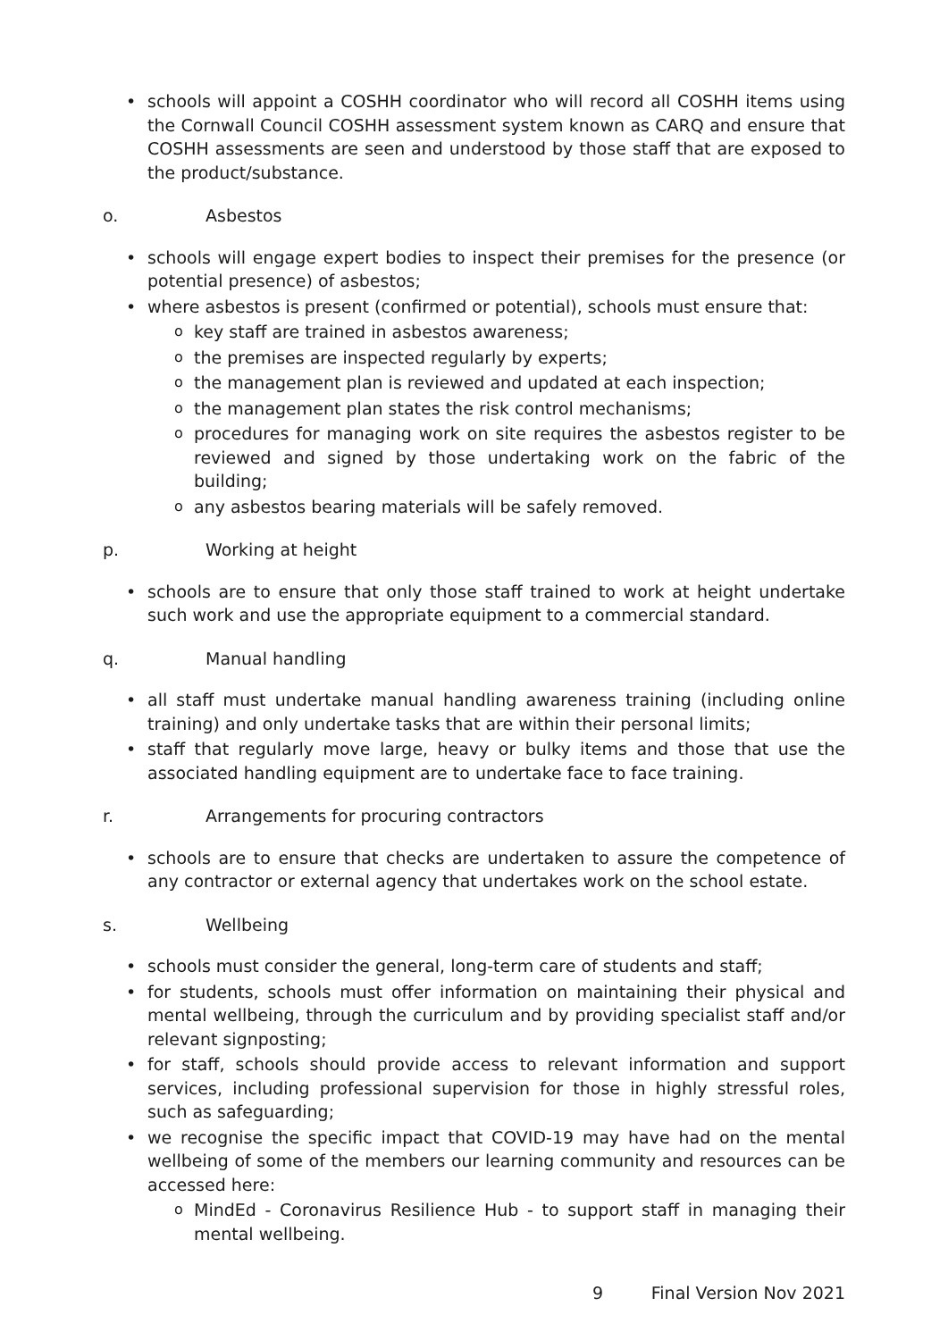schools will appoint a COSHH coordinator who will record all COSHH items using the Cornwall Council COSHH assessment system known as CARQ and ensure that COSHH assessments are seen and understood by those staff that are exposed to the product/substance.
o. Asbestos
schools will engage expert bodies to inspect their premises for the presence (or potential presence) of asbestos;
where asbestos is present (confirmed or potential), schools must ensure that:
key staff are trained in asbestos awareness;
the premises are inspected regularly by experts;
the management plan is reviewed and updated at each inspection;
the management plan states the risk control mechanisms;
procedures for managing work on site requires the asbestos register to be reviewed and signed by those undertaking work on the fabric of the building;
any asbestos bearing materials will be safely removed.
p. Working at height
schools are to ensure that only those staff trained to work at height undertake such work and use the appropriate equipment to a commercial standard.
q. Manual handling
all staff must undertake manual handling awareness training (including online training) and only undertake tasks that are within their personal limits;
staff that regularly move large, heavy or bulky items and those that use the associated handling equipment are to undertake face to face training.
r. Arrangements for procuring contractors
schools are to ensure that checks are undertaken to assure the competence of any contractor or external agency that undertakes work on the school estate.
s. Wellbeing
schools must consider the general, long-term care of students and staff;
for students, schools must offer information on maintaining their physical and mental wellbeing, through the curriculum and by providing specialist staff and/or relevant signposting;
for staff, schools should provide access to relevant information and support services, including professional supervision for those in highly stressful roles, such as safeguarding;
we recognise the specific impact that COVID-19 may have had on the mental wellbeing of some of the members our learning community and resources can be accessed here:
MindEd - Coronavirus Resilience Hub - to support staff in managing their mental wellbeing.
9 Final Version Nov 2021